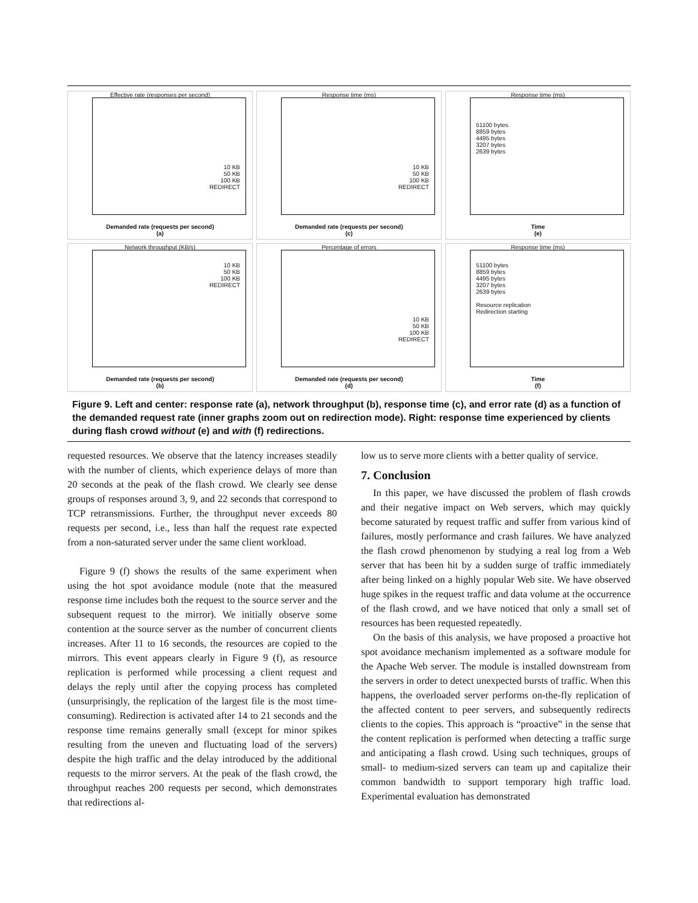10 KB
50 KB
100 KB
REDIRECT
Effective rate (responses per second)
Demanded rate (requests per second)
(a)
10 KB
50 KB
100 KB
REDIRECT
Response time (ms)
Demanded rate (requests per second)
(c)
51100 bytes
8859 bytes
4495 bytes
3207 bytes
2639 bytes
Response time (ms)
Time
(e)
10 KB
50 KB
100 KB
REDIRECT
Network throughput (KB/s)
Demanded rate (requests per second)
(b)
10 KB
50 KB
100 KB
REDIRECT
Percentage of errors
Demanded rate (requests per second)
(d)
51100 bytes
8859 bytes
4495 bytes
3207 bytes
2639 bytes
Resource replication
Redirection starting
Response time (ms)
Time
(f)
Figure 9. Left and center: response rate (a), network throughput (b), response time (c), and error rate (d) as a function of the demanded request rate (inner graphs zoom out on redirection mode). Right: response time experienced by clients during flash crowd without (e) and with (f) redirections.
requested resources. We observe that the latency increases steadily with the number of clients, which experience delays of more than 20 seconds at the peak of the flash crowd. We clearly see dense groups of responses around 3, 9, and 22 seconds that correspond to TCP retransmissions. Further, the throughput never exceeds 80 requests per second, i.e., less than half the request rate expected from a non-saturated server under the same client workload.
Figure 9 (f) shows the results of the same experiment when using the hot spot avoidance module (note that the measured response time includes both the request to the source server and the subsequent request to the mirror). We initially observe some contention at the source server as the number of concurrent clients increases. After 11 to 16 seconds, the resources are copied to the mirrors. This event appears clearly in Figure 9 (f), as resource replication is performed while processing a client request and delays the reply until after the copying process has completed (unsurprisingly, the replication of the largest file is the most time-consuming). Redirection is activated after 14 to 21 seconds and the response time remains generally small (except for minor spikes resulting from the uneven and fluctuating load of the servers) despite the high traffic and the delay introduced by the additional requests to the mirror servers. At the peak of the flash crowd, the throughput reaches 200 requests per second, which demonstrates that redirections al-
low us to serve more clients with a better quality of service.
7. Conclusion
In this paper, we have discussed the problem of flash crowds and their negative impact on Web servers, which may quickly become saturated by request traffic and suffer from various kind of failures, mostly performance and crash failures. We have analyzed the flash crowd phenomenon by studying a real log from a Web server that has been hit by a sudden surge of traffic immediately after being linked on a highly popular Web site. We have observed huge spikes in the request traffic and data volume at the occurrence of the flash crowd, and we have noticed that only a small set of resources has been requested repeatedly.
On the basis of this analysis, we have proposed a proactive hot spot avoidance mechanism implemented as a software module for the Apache Web server. The module is installed downstream from the servers in order to detect unexpected bursts of traffic. When this happens, the overloaded server performs on-the-fly replication of the affected content to peer servers, and subsequently redirects clients to the copies. This approach is “proactive” in the sense that the content replication is performed when detecting a traffic surge and anticipating a flash crowd. Using such techniques, groups of small- to medium-sized servers can team up and capitalize their common bandwidth to support temporary high traffic load. Experimental evaluation has demonstrated